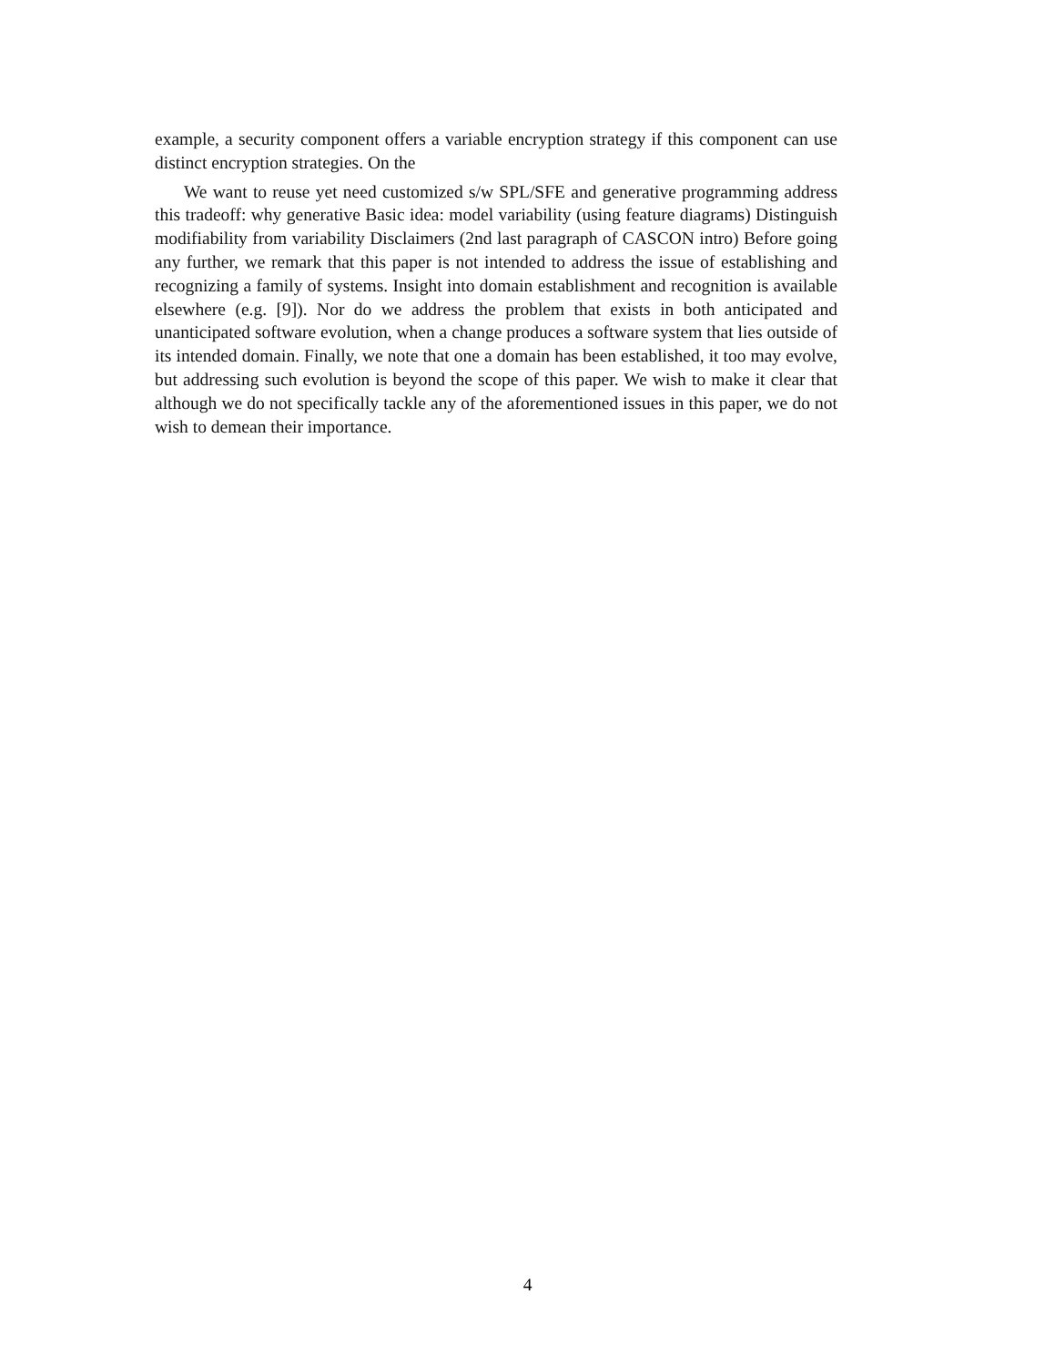example, a security component offers a variable encryption strategy if this component can use distinct encryption strategies. On the
We want to reuse yet need customized s/w SPL/SFE and generative programming address this tradeoff: why generative Basic idea: model variability (using feature diagrams) Distinguish modifiability from variability Disclaimers (2nd last paragraph of CASCON intro) Before going any further, we remark that this paper is not intended to address the issue of establishing and recognizing a family of systems. Insight into domain establishment and recognition is available elsewhere (e.g. [9]). Nor do we address the problem that exists in both anticipated and unanticipated software evolution, when a change produces a software system that lies outside of its intended domain. Finally, we note that one a domain has been established, it too may evolve, but addressing such evolution is beyond the scope of this paper. We wish to make it clear that although we do not specifically tackle any of the aforementioned issues in this paper, we do not wish to demean their importance.
4